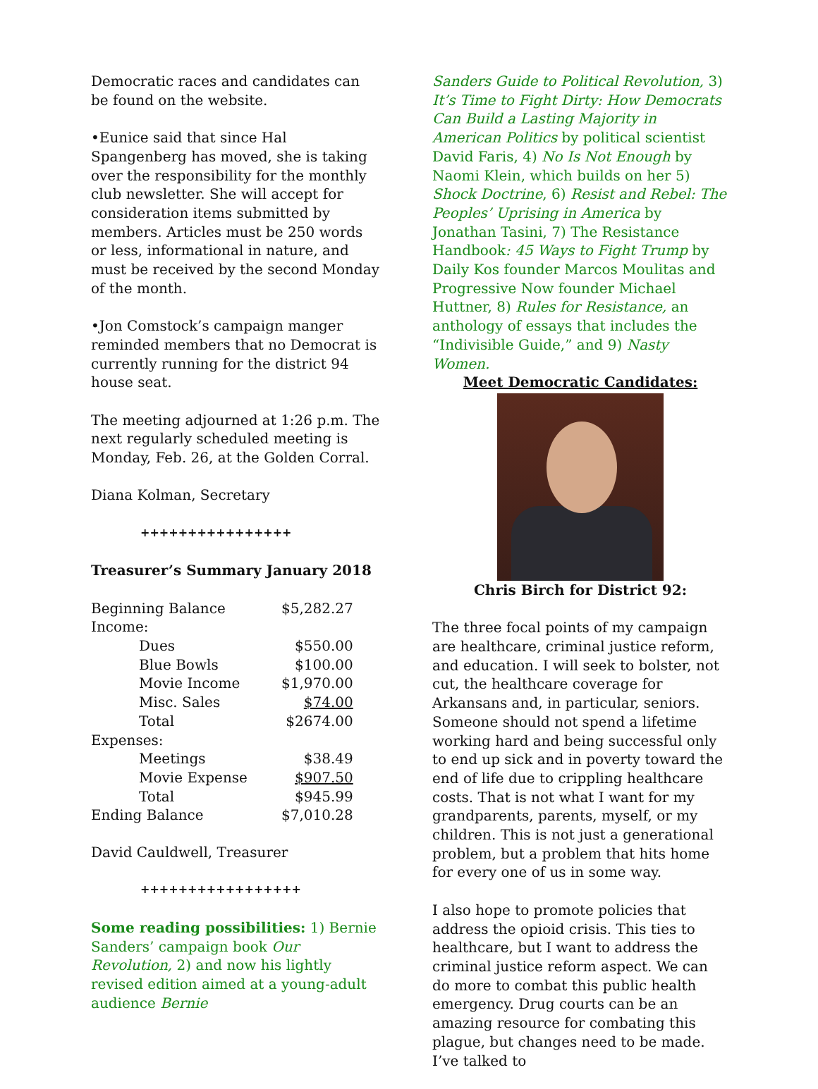Democratic races and candidates can be found on the website.
•Eunice said that since Hal Spangenberg has moved, she is taking over the responsibility for the monthly club newsletter. She will accept for consideration items submitted by members. Articles must be 250 words or less, informational in nature, and must be received by the second Monday of the month.
•Jon Comstock’s campaign manger reminded members that no Democrat is currently running for the district 94 house seat.
The meeting adjourned at 1:26 p.m. The next regularly scheduled meeting is Monday, Feb. 26, at the Golden Corral.
Diana Kolman, Secretary
++++++++++++++++
Treasurer’s Summary January 2018
| Beginning Balance | $5,282.27 |
| Income: | |
| Dues | $550.00 |
| Blue Bowls | $100.00 |
| Movie Income | $1,970.00 |
| Misc. Sales | $74.00 |
| Total | $2674.00 |
| Expenses: | |
| Meetings | $38.49 |
| Movie Expense | $907.50 |
| Total | $945.99 |
| Ending Balance | $7,010.28 |
David Cauldwell, Treasurer
+++++++++++++++++
Some reading possibilities: 1) Bernie Sanders’ campaign book Our Revolution, 2) and now his lightly revised edition aimed at a young-adult audience Bernie
Sanders Guide to Political Revolution, 3) It’s Time to Fight Dirty: How Democrats Can Build a Lasting Majority in American Politics by political scientist David Faris, 4) No Is Not Enough by Naomi Klein, which builds on her 5) Shock Doctrine, 6) Resist and Rebel: The Peoples’ Uprising in America by Jonathan Tasini, 7) The Resistance Handbook: 45 Ways to Fight Trump by Daily Kos founder Marcos Moulitas and Progressive Now founder Michael Huttner, 8) Rules for Resistance, an anthology of essays that includes the “Indivisible Guide,” and 9) Nasty Women.
Meet Democratic Candidates:
Chris Birch for District 92:
The three focal points of my campaign are healthcare, criminal justice reform, and education. I will seek to bolster, not cut, the healthcare coverage for Arkansans and, in particular, seniors. Someone should not spend a lifetime working hard and being successful only to end up sick and in poverty toward the end of life due to crippling healthcare costs. That is not what I want for my grandparents, parents, myself, or my children. This is not just a generational problem, but a problem that hits home for every one of us in some way.
I also hope to promote policies that address the opioid crisis. This ties to healthcare, but I want to address the criminal justice reform aspect. We can do more to combat this public health emergency. Drug courts can be an amazing resource for combating this plague, but changes need to be made. I’ve talked to